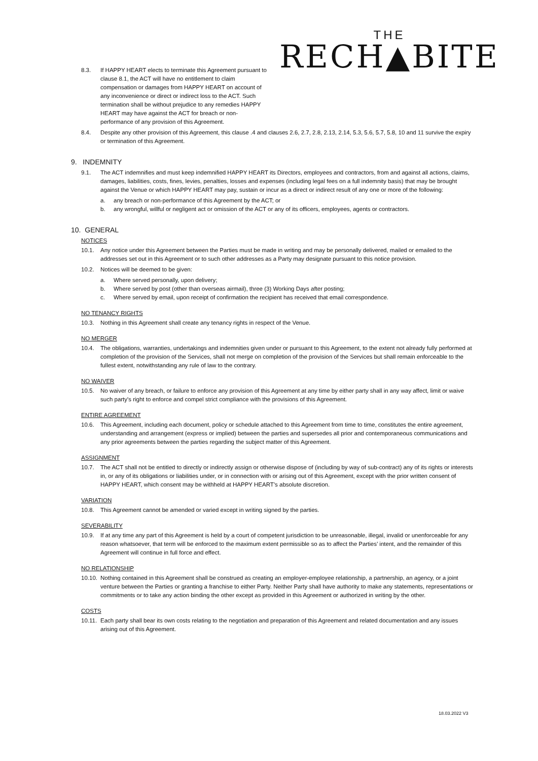THE
RECH▲BITE
8.3. If HAPPY HEART elects to terminate this Agreement pursuant to clause 8.1, the ACT will have no entitlement to claim compensation or damages from HAPPY HEART on account of any inconvenience or direct or indirect loss to the ACT. Such termination shall be without prejudice to any remedies HAPPY HEART may have against the ACT for breach or non-performance of any provision of this Agreement.
8.4. Despite any other provision of this Agreement, this clause .4 and clauses 2.6, 2.7, 2.8, 2.13, 2.14, 5.3, 5.6, 5.7, 5.8, 10 and 11 survive the expiry or termination of this Agreement.
9. INDEMNITY
9.1. The ACT indemnifies and must keep indemnified HAPPY HEART its Directors, employees and contractors, from and against all actions, claims, damages, liabilities, costs, fines, levies, penalties, losses and expenses (including legal fees on a full indemnity basis) that may be brought against the Venue or which HAPPY HEART may pay, sustain or incur as a direct or indirect result of any one or more of the following:
a. any breach or non-performance of this Agreement by the ACT; or
b. any wrongful, willful or negligent act or omission of the ACT or any of its officers, employees, agents or contractors.
10. GENERAL
NOTICES
10.1. Any notice under this Agreement between the Parties must be made in writing and may be personally delivered, mailed or emailed to the addresses set out in this Agreement or to such other addresses as a Party may designate pursuant to this notice provision.
10.2. Notices will be deemed to be given:
a. Where served personally, upon delivery;
b. Where served by post (other than overseas airmail), three (3) Working Days after posting;
c. Where served by email, upon receipt of confirmation the recipient has received that email correspondence.
NO TENANCY RIGHTS
10.3. Nothing in this Agreement shall create any tenancy rights in respect of the Venue.
NO MERGER
10.4. The obligations, warranties, undertakings and indemnities given under or pursuant to this Agreement, to the extent not already fully performed at completion of the provision of the Services, shall not merge on completion of the provision of the Services but shall remain enforceable to the fullest extent, notwithstanding any rule of law to the contrary.
NO WAIVER
10.5. No waiver of any breach, or failure to enforce any provision of this Agreement at any time by either party shall in any way affect, limit or waive such party's right to enforce and compel strict compliance with the provisions of this Agreement.
ENTIRE AGREEMENT
10.6. This Agreement, including each document, policy or schedule attached to this Agreement from time to time, constitutes the entire agreement, understanding and arrangement (express or implied) between the parties and supersedes all prior and contemporaneous communications and any prior agreements between the parties regarding the subject matter of this Agreement.
ASSIGNMENT
10.7. The ACT shall not be entitled to directly or indirectly assign or otherwise dispose of (including by way of sub-contract) any of its rights or interests in, or any of its obligations or liabilities under, or in connection with or arising out of this Agreement, except with the prior written consent of HAPPY HEART, which consent may be withheld at HAPPY HEART’s absolute discretion.
VARIATION
10.8. This Agreement cannot be amended or varied except in writing signed by the parties.
SEVERABILITY
10.9. If at any time any part of this Agreement is held by a court of competent jurisdiction to be unreasonable, illegal, invalid or unenforceable for any reason whatsoever, that term will be enforced to the maximum extent permissible so as to affect the Parties’ intent, and the remainder of this Agreement will continue in full force and effect.
NO RELATIONSHIP
10.10. Nothing contained in this Agreement shall be construed as creating an employer-employee relationship, a partnership, an agency, or a joint venture between the Parties or granting a franchise to either Party. Neither Party shall have authority to make any statements, representations or commitments or to take any action binding the other except as provided in this Agreement or authorized in writing by the other.
COSTS
10.11. Each party shall bear its own costs relating to the negotiation and preparation of this Agreement and related documentation and any issues arising out of this Agreement.
18.03.2022 V3